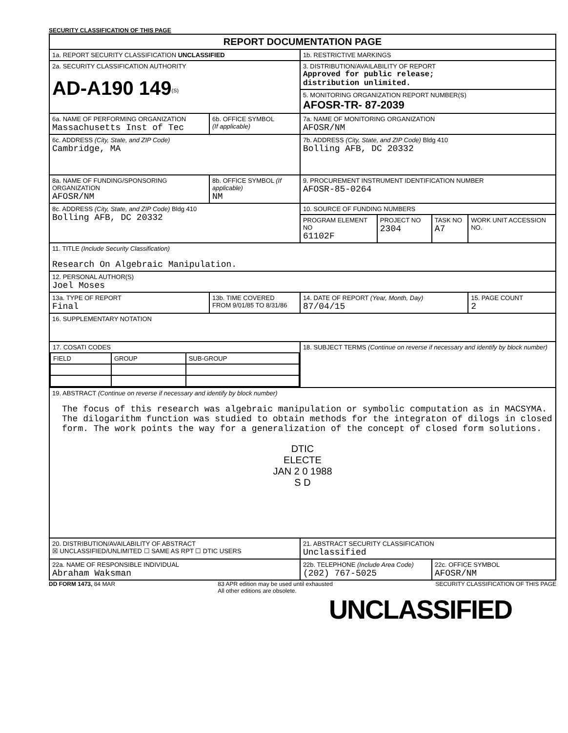SECURITY CLASSIFICATION OF THIS PAGE
| REPORT DOCUMENTATION PAGE | | | | | |
| 1a. REPORT SECURITY CLASSIFICATION UNCLASSIFIED | | 1b. RESTRICTIVE MARKINGS | | | |
| 2a. SECURITY CLASSIFICATION AUTHORITY AD-A190 149<sup>(S)</sup> | | 3. DISTRIBUTION/AVAILABILITY OF REPORT Approved for public release; distribution unlimited. | | | |
| | | 5. MONITORING ORGANIZATION REPORT NUMBER(S) AFOSR-TR- 87-2039 | | | |
| 6a. NAME OF PERFORMING ORGANIZATION Massachusetts Inst of Tec | 6b. OFFICE SYMBOL (If applicable) | 7a. NAME OF MONITORING ORGANIZATION AFOSR/NM | | | |
| 6c. ADDRESS (City, State, and ZIP Code) Cambridge, MA | | 7b. ADDRESS (City, State, and ZIP Code) Bldg 410 Bolling AFB, DC 20332 | | | |
| 8a. NAME OF FUNDING/SPONSORING ORGANIZATION AFOSR/NM | 8b. OFFICE SYMBOL (If applicable) NM | 9. PROCUREMENT INSTRUMENT IDENTIFICATION NUMBER AFOSR-85-0264 | | | |
| 8c. ADDRESS (City, State, and ZIP Code) Bldg 410 Bolling AFB, DC 20332 | | 10. SOURCE OF FUNDING NUMBERS | | | |
| | | PROGRAM ELEMENT NO 61102F | PROJECT NO 2304 | TASK NO A7 | WORK UNIT ACCESSION NO. |
| 11. TITLE (Include Security Classification) Research On Algebraic Manipulation. | | | | | |
| 12. PERSONAL AUTHOR(S) Joel Moses | | | | | |
| 13a. TYPE OF REPORT Final | 13b. TIME COVERED FROM 9/01/85 TO 8/31/86 | 14. DATE OF REPORT (Year, Month, Day) 87/04/15 | | | 15. PAGE COUNT 2 |
| 16. SUPPLEMENTARY NOTATION | | | | | |
| / 17. COSATI CODES / / / / FIELD / GROUP / SUB-GROUP / | | 18. SUBJECT TERMS (Continue on reverse if necessary and identify by block number) | | | |
| 19. ABSTRACT (Continue on reverse if necessary and identify by block number) The focus of this research was algebraic manipulation or symbolic computation as in MACSYMA. The dilogarithm function was studied to obtain methods for the integraton of dilogs in closed form. The work points the way for a generalization of the concept of closed form solutions. DTIC ELECTE JAN 2 0 1988 S D | | | | | |
| 20. DISTRIBUTION/AVAILABILITY OF ABSTRACT ☒ UNCLASSIFIED/UNLIMITED ☐ SAME AS RPT ☐ DTIC USERS | | 21. ABSTRACT SECURITY CLASSIFICATION Unclassified | | | |
| 22a. NAME OF RESPONSIBLE INDIVIDUAL Abraham Waksman | | 22b. TELEPHONE (Include Area Code) (202) 767-5025 | | 22c. OFFICE SYMBOL AFOSR/NM | |
DD FORM 1473, 84 MAR 83 APR edition may be used until exhausted
All other editions are obsolete.
SECURITY CLASSIFICATION OF THIS PAGE
UNCLASSIFIED